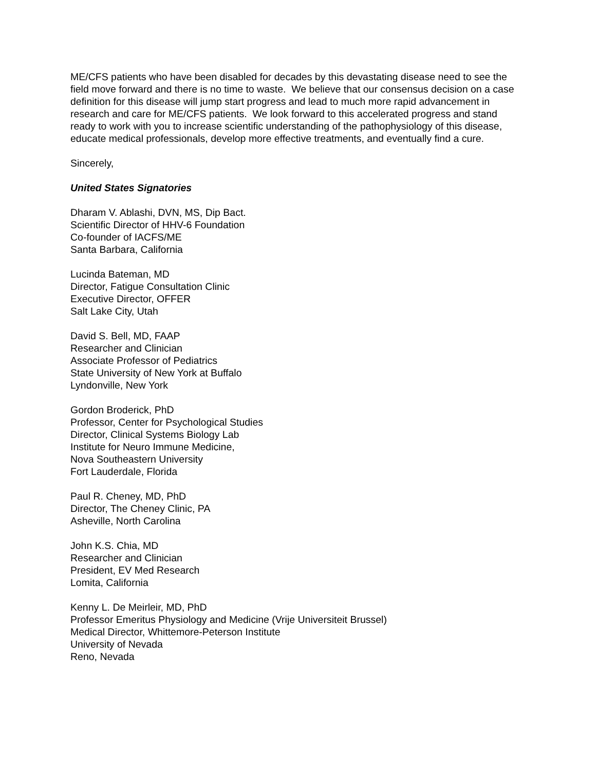ME/CFS patients who have been disabled for decades by this devastating disease need to see the field move forward and there is no time to waste. We believe that our consensus decision on a case definition for this disease will jump start progress and lead to much more rapid advancement in research and care for ME/CFS patients. We look forward to this accelerated progress and stand ready to work with you to increase scientific understanding of the pathophysiology of this disease, educate medical professionals, develop more effective treatments, and eventually find a cure.
Sincerely,
United States Signatories
Dharam V. Ablashi, DVN, MS, Dip Bact.
Scientific Director of HHV-6 Foundation
Co-founder of IACFS/ME
Santa Barbara, California
Lucinda Bateman, MD
Director, Fatigue Consultation Clinic
Executive Director, OFFER
Salt Lake City, Utah
David S. Bell, MD, FAAP
Researcher and Clinician
Associate Professor of Pediatrics
State University of New York at Buffalo
Lyndonville, New York
Gordon Broderick, PhD
Professor, Center for Psychological Studies
Director, Clinical Systems Biology Lab
Institute for Neuro Immune Medicine,
Nova Southeastern University
Fort Lauderdale, Florida
Paul R. Cheney, MD, PhD
Director, The Cheney Clinic, PA
Asheville, North Carolina
John K.S. Chia, MD
Researcher and Clinician
President, EV Med Research
Lomita, California
Kenny L. De Meirleir, MD, PhD
Professor Emeritus Physiology and Medicine (Vrije Universiteit Brussel)
Medical Director, Whittemore-Peterson Institute
University of Nevada
Reno, Nevada